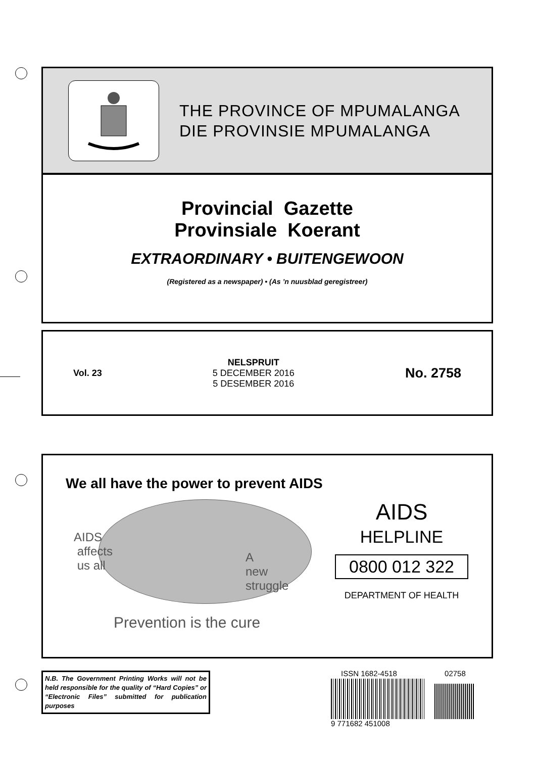THE PROVINCE OF MPUMALANGA
DIE PROVINSIE MPUMALANGA
Provincial Gazette
Provinsiale Koerant
EXTRAORDINARY • BUITENGEWOON
(Registered as a newspaper) • (As ’n nuusblad geregistreer)
Vol. 23
NELSPRUIT
5 DECEMBER 2016
5 DESEMBER 2016
No. 2758
We all have the power to prevent AIDS
AIDS
affects
us all
A
new
struggle
Prevention is the cure
AIDS
HELPLINE
0800 012 322
DEPARTMENT OF HEALTH
N.B. The Government Printing Works will not be held responsible for the quality of “Hard Copies” or “Electronic Files” submitted for publication purposes
ISSN 1682-4518 02758
9 771682 451008